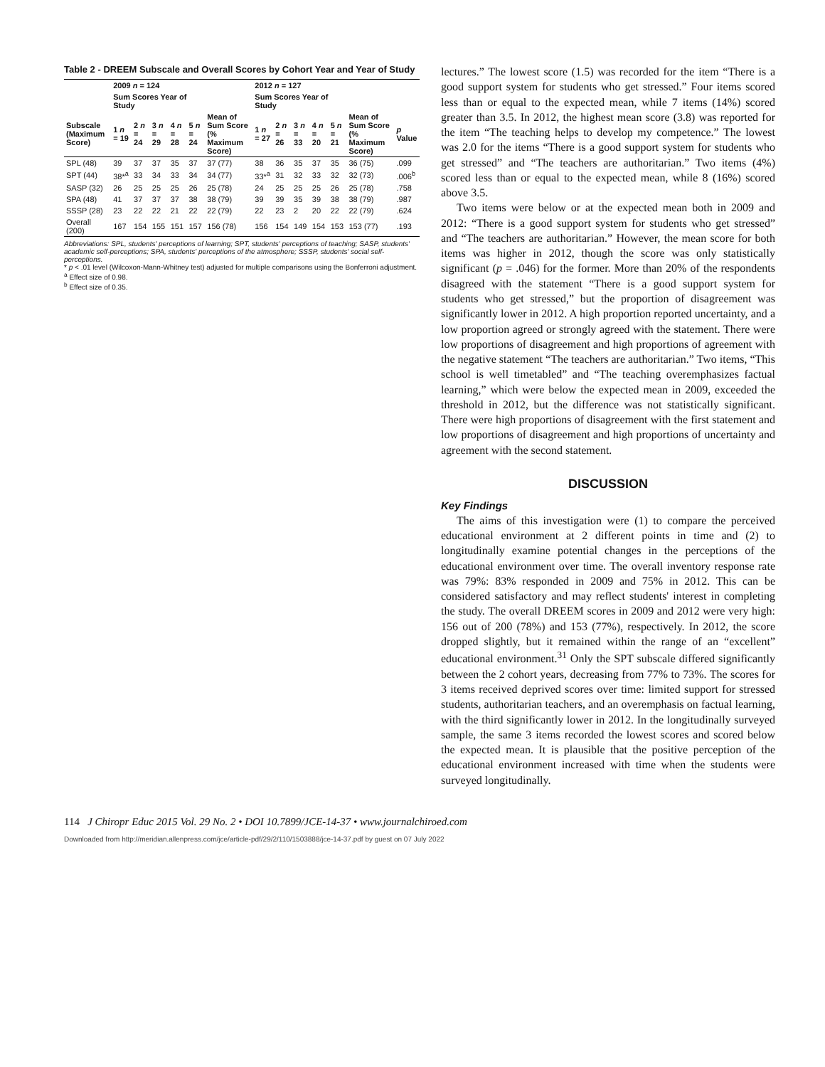Table 2 - DREEM Subscale and Overall Scores by Cohort Year and Year of Study
| | 2009 n = 124 | | | | | | 2012 n = 127 | | | | | | |
| --- | --- | --- | --- | --- | --- | --- | --- | --- | --- | --- | --- | --- | --- |
| | Sum Scores Year of Study | | | | | | Sum Scores Year of Study | | | | | | |
| Subscale (Maximum Score) | 1 n = 19 | 2 n = 24 | 3 n = 29 | 4 n = 28 | 5 n = 24 | Mean of Sum Score (% Maximum Score) | 1 n = 27 | 2 n = 26 | 3 n = 33 | 4 n = 20 | 5 n = 21 | Mean of Sum Score (% Maximum Score) | p Value |
| SPL (48) | 39 | 37 | 37 | 35 | 37 | 37 (77) | 38 | 36 | 35 | 37 | 35 | 36 (75) | .099 |
| SPT (44) | 38*<sup>a</sup> | 33 | 34 | 33 | 34 | 34 (77) | 33*<sup>a</sup> | 31 | 32 | 33 | 32 | 32 (73) | .006<sup>b</sup> |
| SASP (32) | 26 | 25 | 25 | 25 | 26 | 25 (78) | 24 | 25 | 25 | 25 | 26 | 25 (78) | .758 |
| SPA (48) | 41 | 37 | 37 | 37 | 38 | 38 (79) | 39 | 39 | 35 | 39 | 38 | 38 (79) | .987 |
| SSSP (28) | 23 | 22 | 22 | 21 | 22 | 22 (79) | 22 | 23 | 2 | 20 | 22 | 22 (79) | .624 |
| Overall (200) | 167 | 154 | 155 | 151 | 157 | 156 (78) | 156 | 154 | 149 | 154 | 153 | 153 (77) | .193 |
Abbreviations: SPL, students' perceptions of learning; SPT, students' perceptions of teaching; SASP, students' academic self-perceptions; SPA, students' perceptions of the atmosphere; SSSP, students' social self-perceptions.
* p < .01 level (Wilcoxon-Mann-Whitney test) adjusted for multiple comparisons using the Bonferroni adjustment.
<sup>a</sup> Effect size of 0.98.
<sup>b</sup> Effect size of 0.35.
lectures.” The lowest score (1.5) was recorded for the item “There is a good support system for students who get stressed.” Four items scored less than or equal to the expected mean, while 7 items (14%) scored greater than 3.5. In 2012, the highest mean score (3.8) was reported for the item “The teaching helps to develop my competence.” The lowest was 2.0 for the items “There is a good support system for students who get stressed” and “The teachers are authoritarian.” Two items (4%) scored less than or equal to the expected mean, while 8 (16%) scored above 3.5.
Two items were below or at the expected mean both in 2009 and 2012: “There is a good support system for students who get stressed” and “The teachers are authoritarian.” However, the mean score for both items was higher in 2012, though the score was only statistically significant (p = .046) for the former. More than 20% of the respondents disagreed with the statement “There is a good support system for students who get stressed,” but the proportion of disagreement was significantly lower in 2012. A high proportion reported uncertainty, and a low proportion agreed or strongly agreed with the statement. There were low proportions of disagreement and high proportions of agreement with the negative statement “The teachers are authoritarian.” Two items, “This school is well timetabled” and “The teaching overemphasizes factual learning,” which were below the expected mean in 2009, exceeded the threshold in 2012, but the difference was not statistically significant. There were high proportions of disagreement with the first statement and low proportions of disagreement and high proportions of uncertainty and agreement with the second statement.
DISCUSSION
Key Findings
The aims of this investigation were (1) to compare the perceived educational environment at 2 different points in time and (2) to longitudinally examine potential changes in the perceptions of the educational environment over time. The overall inventory response rate was 79%: 83% responded in 2009 and 75% in 2012. This can be considered satisfactory and may reflect students' interest in completing the study. The overall DREEM scores in 2009 and 2012 were very high: 156 out of 200 (78%) and 153 (77%), respectively. In 2012, the score dropped slightly, but it remained within the range of an “excellent” educational environment.<sup>31</sup> Only the SPT subscale differed significantly between the 2 cohort years, decreasing from 77% to 73%. The scores for 3 items received deprived scores over time: limited support for stressed students, authoritarian teachers, and an overemphasis on factual learning, with the third significantly lower in 2012. In the longitudinally surveyed sample, the same 3 items recorded the lowest scores and scored below the expected mean. It is plausible that the positive perception of the educational environment increased with time when the students were surveyed longitudinally.
114 J Chiropr Educ 2015 Vol. 29 No. 2 • DOI 10.7899/JCE-14-37 • www.journalchiroed.com
Downloaded from http://meridian.allenpress.com/jce/article-pdf/29/2/110/1503888/jce-14-37.pdf by guest on 07 July 2022